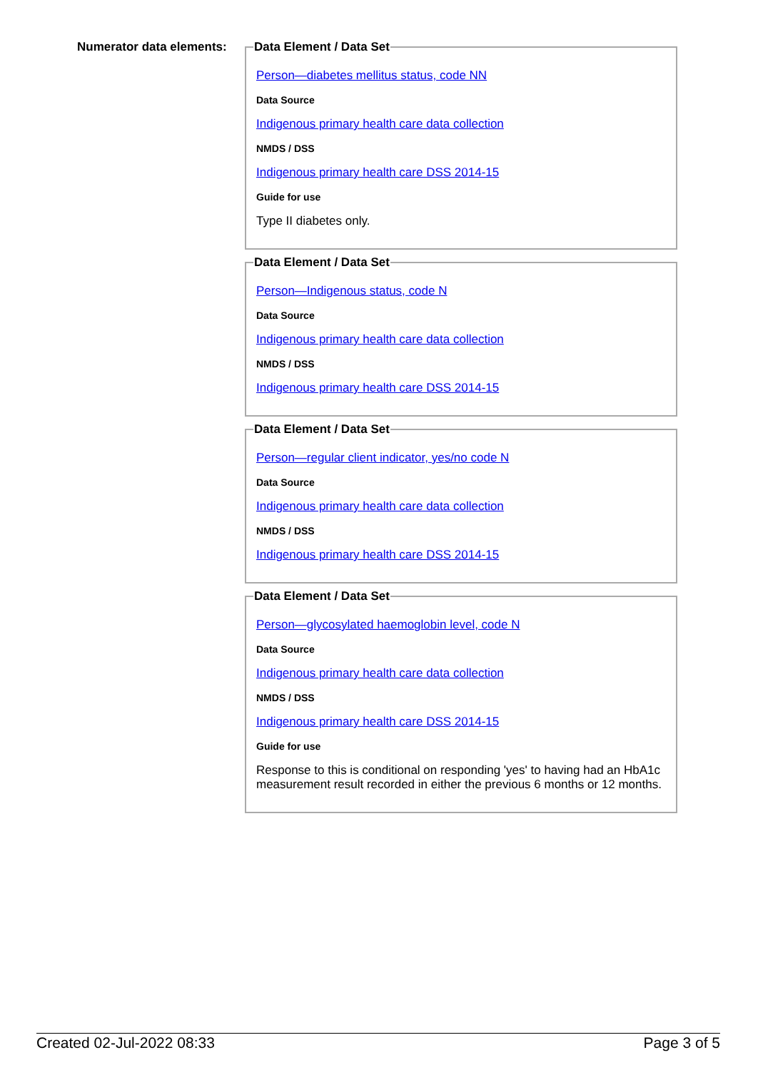Numerator data elements:
Data Element / Data Set
Person—diabetes mellitus status, code NN
Data Source
Indigenous primary health care data collection
NMDS / DSS
Indigenous primary health care DSS 2014-15
Guide for use
Type II diabetes only.
Data Element / Data Set
Person—Indigenous status, code N
Data Source
Indigenous primary health care data collection
NMDS / DSS
Indigenous primary health care DSS 2014-15
Data Element / Data Set
Person—regular client indicator, yes/no code N
Data Source
Indigenous primary health care data collection
NMDS / DSS
Indigenous primary health care DSS 2014-15
Data Element / Data Set
Person—glycosylated haemoglobin level, code N
Data Source
Indigenous primary health care data collection
NMDS / DSS
Indigenous primary health care DSS 2014-15
Guide for use
Response to this is conditional on responding 'yes' to having had an HbA1c measurement result recorded in either the previous 6 months or 12 months.
Created 02-Jul-2022 08:33 Page 3 of 5